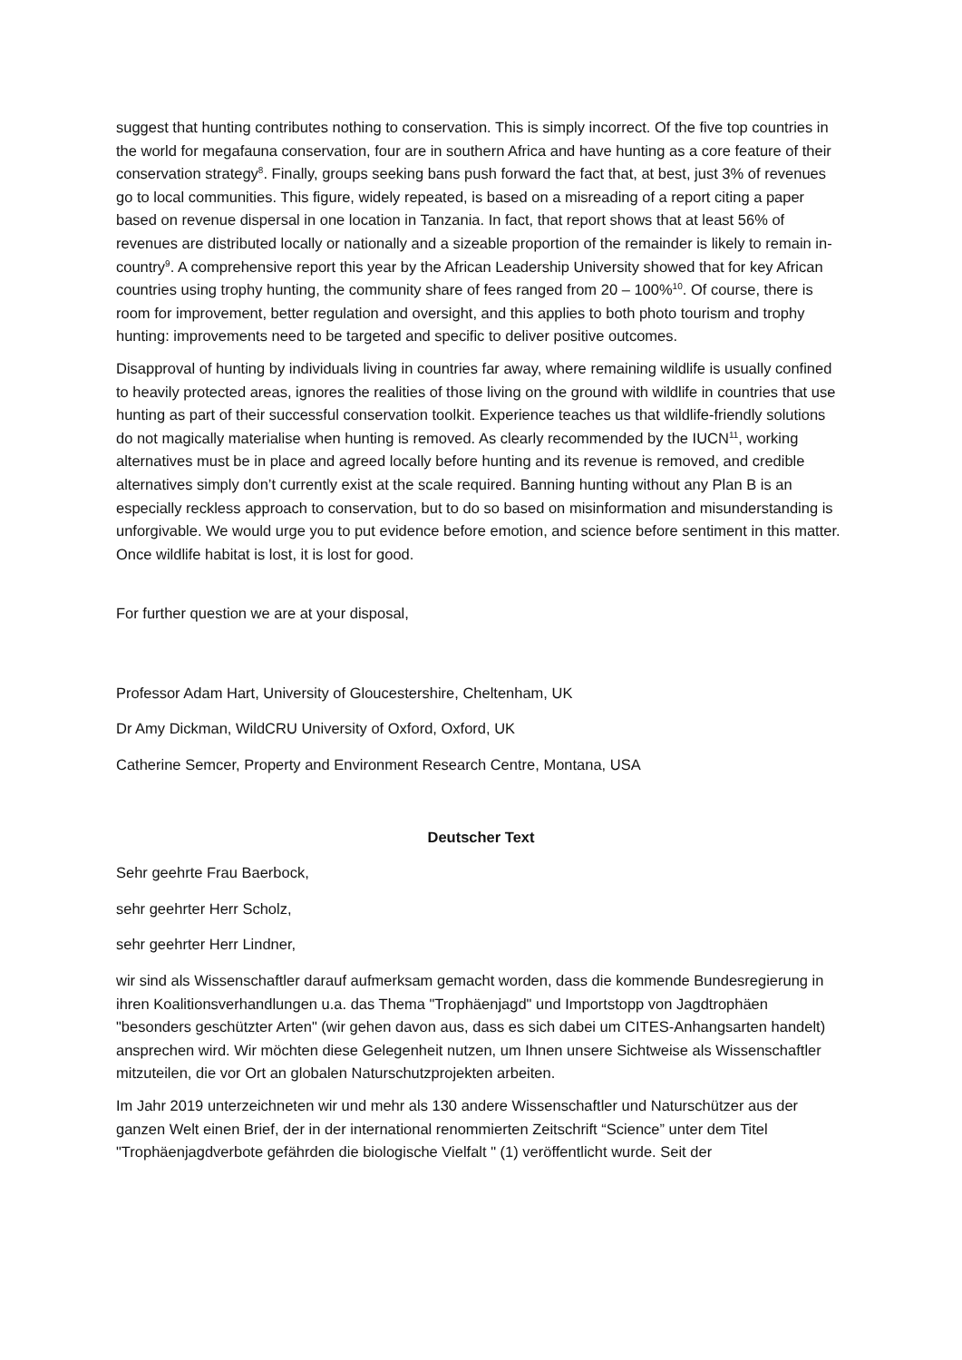suggest that hunting contributes nothing to conservation. This is simply incorrect. Of the five top countries in the world for megafauna conservation, four are in southern Africa and have hunting as a core feature of their conservation strategy<sup>8</sup>. Finally, groups seeking bans push forward the fact that, at best, just 3% of revenues go to local communities. This figure, widely repeated, is based on a misreading of a report citing a paper based on revenue dispersal in one location in Tanzania. In fact, that report shows that at least 56% of revenues are distributed locally or nationally and a sizeable proportion of the remainder is likely to remain in-country<sup>9</sup>. A comprehensive report this year by the African Leadership University showed that for key African countries using trophy hunting, the community share of fees ranged from 20 – 100%<sup>10</sup>. Of course, there is room for improvement, better regulation and oversight, and this applies to both photo tourism and trophy hunting: improvements need to be targeted and specific to deliver positive outcomes.
Disapproval of hunting by individuals living in countries far away, where remaining wildlife is usually confined to heavily protected areas, ignores the realities of those living on the ground with wildlife in countries that use hunting as part of their successful conservation toolkit. Experience teaches us that wildlife-friendly solutions do not magically materialise when hunting is removed. As clearly recommended by the IUCN<sup>11</sup>, working alternatives must be in place and agreed locally before hunting and its revenue is removed, and credible alternatives simply don’t currently exist at the scale required. Banning hunting without any Plan B is an especially reckless approach to conservation, but to do so based on misinformation and misunderstanding is unforgivable. We would urge you to put evidence before emotion, and science before sentiment in this matter. Once wildlife habitat is lost, it is lost for good.
For further question we are at your disposal,
Professor Adam Hart, University of Gloucestershire, Cheltenham, UK
Dr Amy Dickman, WildCRU University of Oxford, Oxford, UK
Catherine Semcer, Property and Environment Research Centre, Montana, USA
Deutscher Text
Sehr geehrte Frau Baerbock,
sehr geehrter Herr Scholz,
sehr geehrter Herr Lindner,
wir sind als Wissenschaftler darauf aufmerksam gemacht worden, dass die kommende Bundesregierung in ihren Koalitionsverhandlungen u.a. das Thema "Trophäenjagd" und Importstopp von Jagdtrophäen "besonders geschützter Arten" (wir gehen davon aus, dass es sich dabei um CITES-Anhangsarten handelt) ansprechen wird. Wir möchten diese Gelegenheit nutzen, um Ihnen unsere Sichtweise als Wissenschaftler mitzuteilen, die vor Ort an globalen Naturschutzprojekten arbeiten.
Im Jahr 2019 unterzeichneten wir und mehr als 130 andere Wissenschaftler und Naturschützer aus der ganzen Welt einen Brief, der in der international renommierten Zeitschrift “Science” unter dem Titel "Trophäenjagdverbote gefährden die biologische Vielfalt " (1) veröffentlicht wurde. Seit der